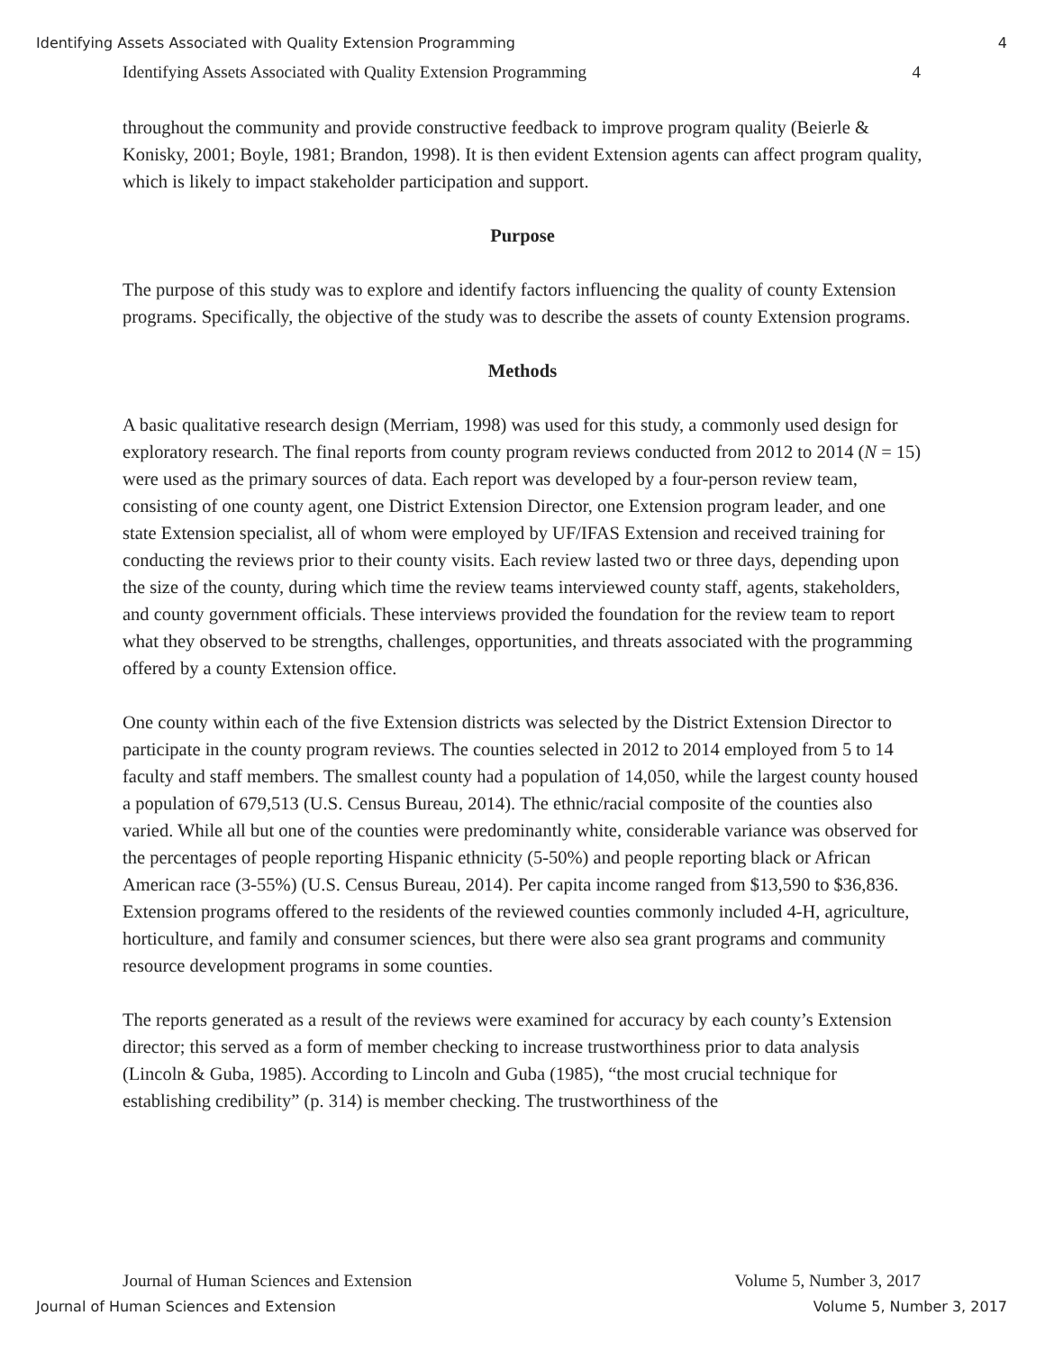Identifying Assets Associated with Quality Extension Programming 4
Identifying Assets Associated with Quality Extension Programming 4
throughout the community and provide constructive feedback to improve program quality (Beierle & Konisky, 2001; Boyle, 1981; Brandon, 1998). It is then evident Extension agents can affect program quality, which is likely to impact stakeholder participation and support.
Purpose
The purpose of this study was to explore and identify factors influencing the quality of county Extension programs. Specifically, the objective of the study was to describe the assets of county Extension programs.
Methods
A basic qualitative research design (Merriam, 1998) was used for this study, a commonly used design for exploratory research. The final reports from county program reviews conducted from 2012 to 2014 (N = 15) were used as the primary sources of data. Each report was developed by a four-person review team, consisting of one county agent, one District Extension Director, one Extension program leader, and one state Extension specialist, all of whom were employed by UF/IFAS Extension and received training for conducting the reviews prior to their county visits. Each review lasted two or three days, depending upon the size of the county, during which time the review teams interviewed county staff, agents, stakeholders, and county government officials. These interviews provided the foundation for the review team to report what they observed to be strengths, challenges, opportunities, and threats associated with the programming offered by a county Extension office.
One county within each of the five Extension districts was selected by the District Extension Director to participate in the county program reviews. The counties selected in 2012 to 2014 employed from 5 to 14 faculty and staff members. The smallest county had a population of 14,050, while the largest county housed a population of 679,513 (U.S. Census Bureau, 2014). The ethnic/racial composite of the counties also varied. While all but one of the counties were predominantly white, considerable variance was observed for the percentages of people reporting Hispanic ethnicity (5-50%) and people reporting black or African American race (3-55%) (U.S. Census Bureau, 2014). Per capita income ranged from $13,590 to $36,836. Extension programs offered to the residents of the reviewed counties commonly included 4-H, agriculture, horticulture, and family and consumer sciences, but there were also sea grant programs and community resource development programs in some counties.
The reports generated as a result of the reviews were examined for accuracy by each county’s Extension director; this served as a form of member checking to increase trustworthiness prior to data analysis (Lincoln & Guba, 1985). According to Lincoln and Guba (1985), “the most crucial technique for establishing credibility” (p. 314) is member checking. The trustworthiness of the
Journal of Human Sciences and Extension Volume 5, Number 3, 2017
Journal of Human Sciences and Extension Volume 5, Number 3, 2017